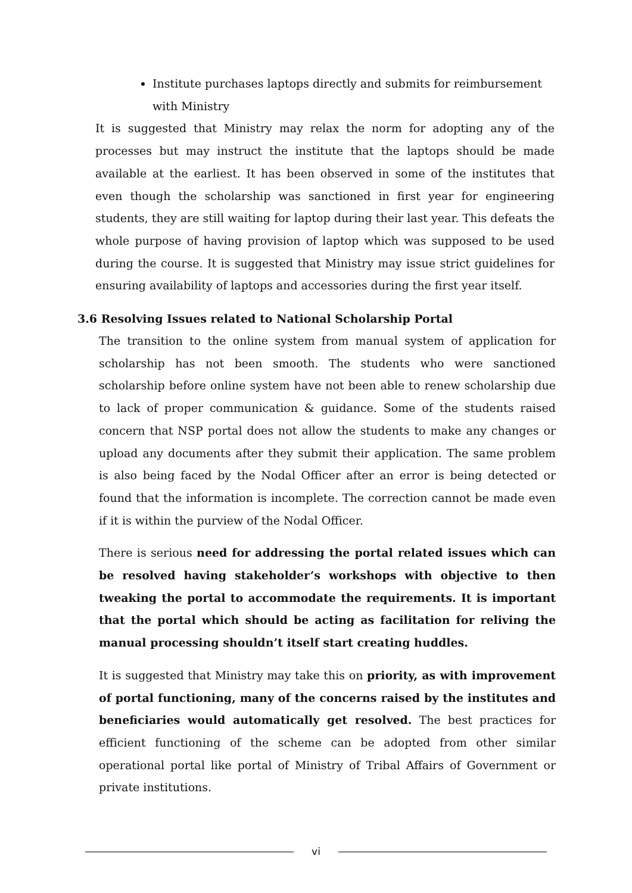Institute purchases laptops directly and submits for reimbursement with Ministry
It is suggested that Ministry may relax the norm for adopting any of the processes but may instruct the institute that the laptops should be made available at the earliest. It has been observed in some of the institutes that even though the scholarship was sanctioned in first year for engineering students, they are still waiting for laptop during their last year. This defeats the whole purpose of having provision of laptop which was supposed to be used during the course. It is suggested that Ministry may issue strict guidelines for ensuring availability of laptops and accessories during the first year itself.
3.6 Resolving Issues related to National Scholarship Portal
The transition to the online system from manual system of application for scholarship has not been smooth. The students who were sanctioned scholarship before online system have not been able to renew scholarship due to lack of proper communication & guidance. Some of the students raised concern that NSP portal does not allow the students to make any changes or upload any documents after they submit their application. The same problem is also being faced by the Nodal Officer after an error is being detected or found that the information is incomplete. The correction cannot be made even if it is within the purview of the Nodal Officer.
There is serious need for addressing the portal related issues which can be resolved having stakeholder’s workshops with objective to then tweaking the portal to accommodate the requirements. It is important that the portal which should be acting as facilitation for reliving the manual processing shouldn’t itself start creating huddles.
It is suggested that Ministry may take this on priority, as with improvement of portal functioning, many of the concerns raised by the institutes and beneficiaries would automatically get resolved. The best practices for efficient functioning of the scheme can be adopted from other similar operational portal like portal of Ministry of Tribal Affairs of Government or private institutions.
vi